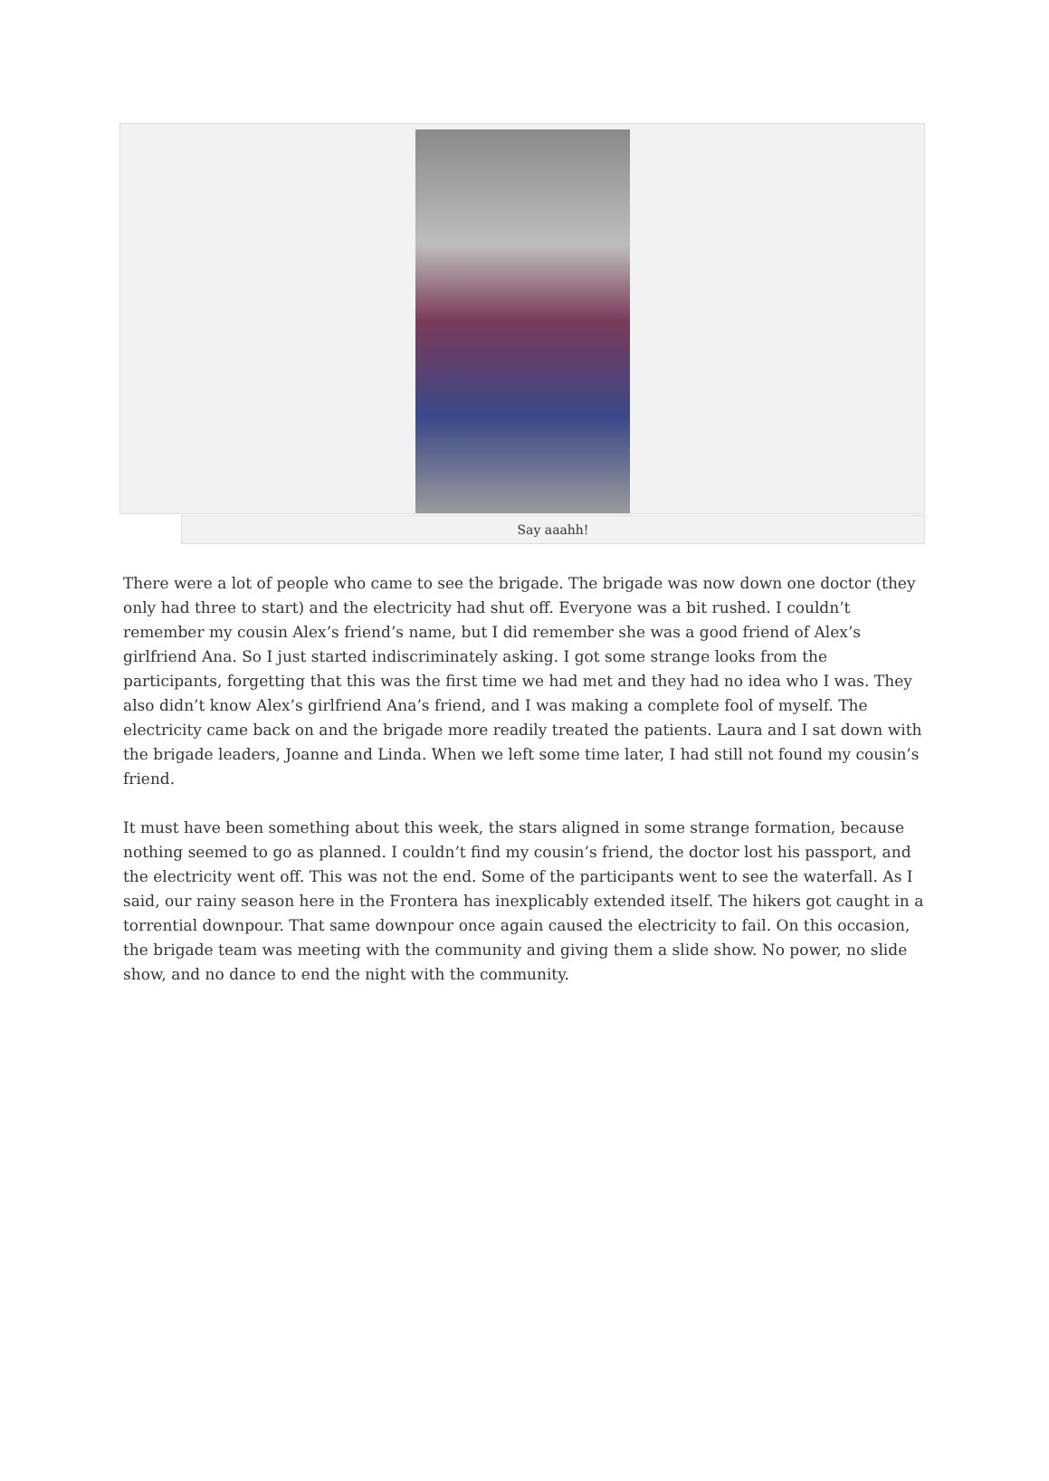Say aaahh!
There were a lot of people who came to see the brigade. The brigade was now down one doctor (they only had three to start) and the electricity had shut off. Everyone was a bit rushed. I couldn’t remember my cousin Alex’s friend’s name, but I did remember she was a good friend of Alex’s girlfriend Ana. So I just started indiscriminately asking. I got some strange looks from the participants, forgetting that this was the first time we had met and they had no idea who I was. They also didn’t know Alex’s girlfriend Ana’s friend, and I was making a complete fool of myself. The electricity came back on and the brigade more readily treated the patients. Laura and I sat down with the brigade leaders, Joanne and Linda. When we left some time later, I had still not found my cousin’s friend.
It must have been something about this week, the stars aligned in some strange formation, because nothing seemed to go as planned. I couldn’t find my cousin’s friend, the doctor lost his passport, and the electricity went off. This was not the end. Some of the participants went to see the waterfall. As I said, our rainy season here in the Frontera has inexplicably extended itself. The hikers got caught in a torrential downpour. That same downpour once again caused the electricity to fail. On this occasion, the brigade team was meeting with the community and giving them a slide show. No power, no slide show, and no dance to end the night with the community.